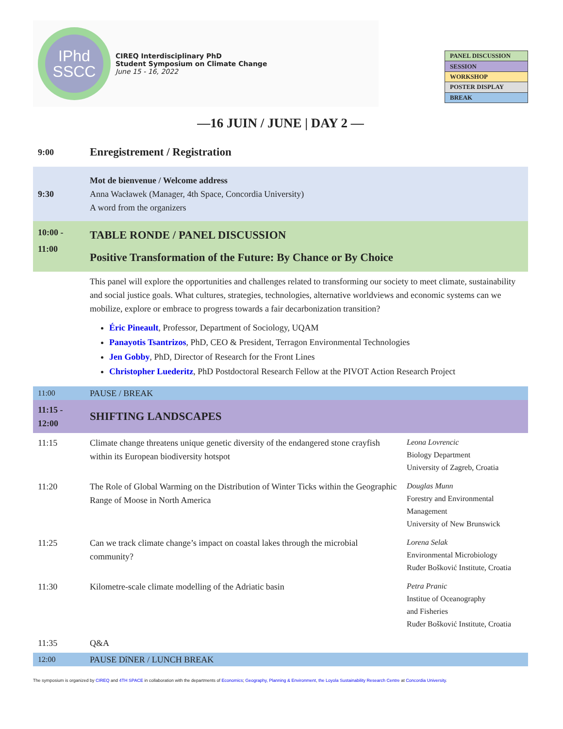IPhd
SSCC
CIREQ Interdisciplinary PhD
Student Symposium on Climate Change
June 15 - 16, 2022
| PANEL DISCUSSION |
| SESSION |
| WORKSHOP |
| POSTER DISPLAY |
| BREAK |
—16 JUIN / JUNE | DAY 2 —
| 9:00 | Enregistrement / Registration | |
| 9:30 | Mot de bienvenue / Welcome address Anna Wacławek (Manager, 4th Space, Concordia University) A word from the organizers | |
| 10:00 - 11:00 | TABLE RONDE / PANEL DISCUSSION Positive Transformation of the Future: By Chance or By Choice | |
| | This panel will explore the opportunities and challenges related to transforming our society to meet climate, sustainability and social justice goals. What cultures, strategies, technologies, alternative worldviews and economic systems can we mobilize, explore or embrace to progress towards a fair decarbonization transition? Éric Pineault , Professor, Department of Sociology, UQAM Panayotis Tsantrizos , PhD, CEO & President, Terragon Environmental Technologies Jen Gobby , PhD, Director of Research for the Front Lines Christopher Luederitz , PhD Postdoctoral Research Fellow at the PIVOT Action Research Project | |
| 11:00 | PAUSE / BREAK | |
| 11:15 - 12:00 | SHIFTING LANDSCAPES | |
| 11:15 | Climate change threatens unique genetic diversity of the endangered stone crayfish within its European biodiversity hotspot | Leona Lovrencic Biology Department University of Zagreb, Croatia |
| 11:20 | The Role of Global Warming on the Distribution of Winter Ticks within the Geographic Range of Moose in North America | Douglas Munn Forestry and Environmental Management University of New Brunswick |
| 11:25 | Can we track climate change’s impact on coastal lakes through the microbial community? | Lorena Selak Environmental Microbiology Ruđer Bošković Institute, Croatia |
| 11:30 | Kilometre-scale climate modelling of the Adriatic basin | Petra Pranic Institue of Oceanography and Fisheries Ruđer Bošković Institute, Croatia |
| 11:35 | Q&A | |
| 12:00 | PAUSE DîNER / LUNCH BREAK | |
The symposium is organized by CIREQ and 4TH SPACE in collaboration with the departments of Economics; Geography, Planning & Environment, the Loyola Sustainability Research Centre at Concordia University.